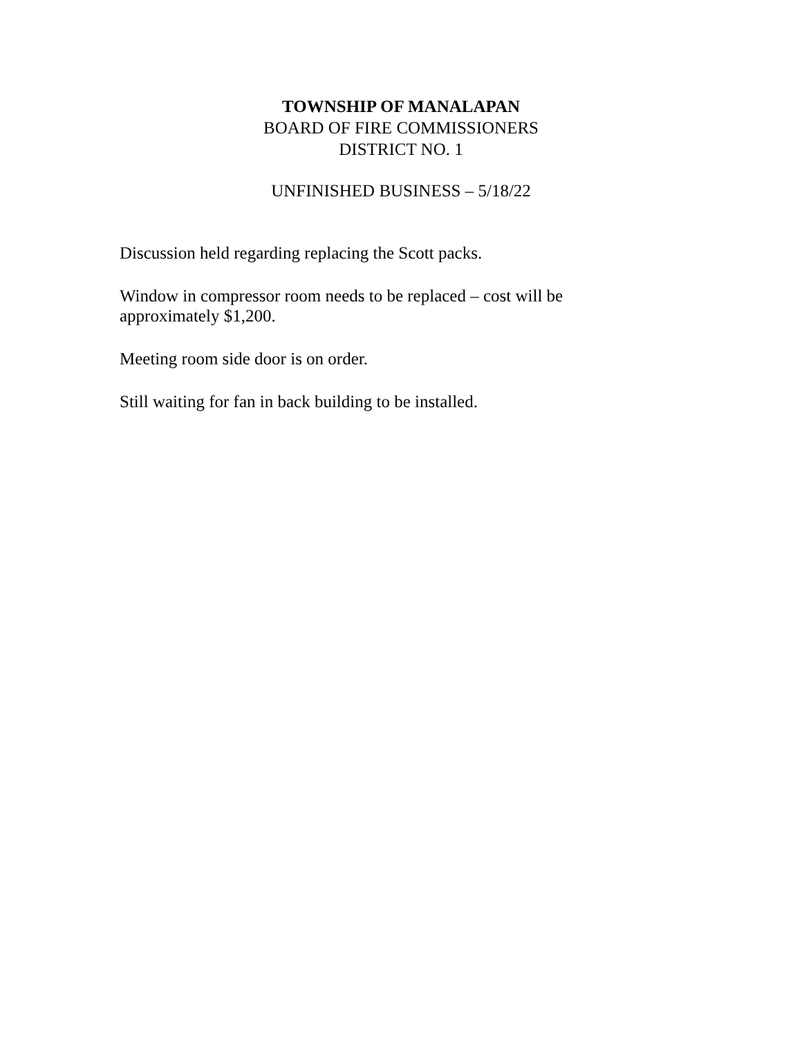TOWNSHIP OF MANALAPAN
BOARD OF FIRE COMMISSIONERS
DISTRICT NO. 1
UNFINISHED BUSINESS – 5/18/22
Discussion held regarding replacing the Scott packs.
Window in compressor room needs to be replaced – cost will be approximately $1,200.
Meeting room side door is on order.
Still waiting for fan in back building to be installed.